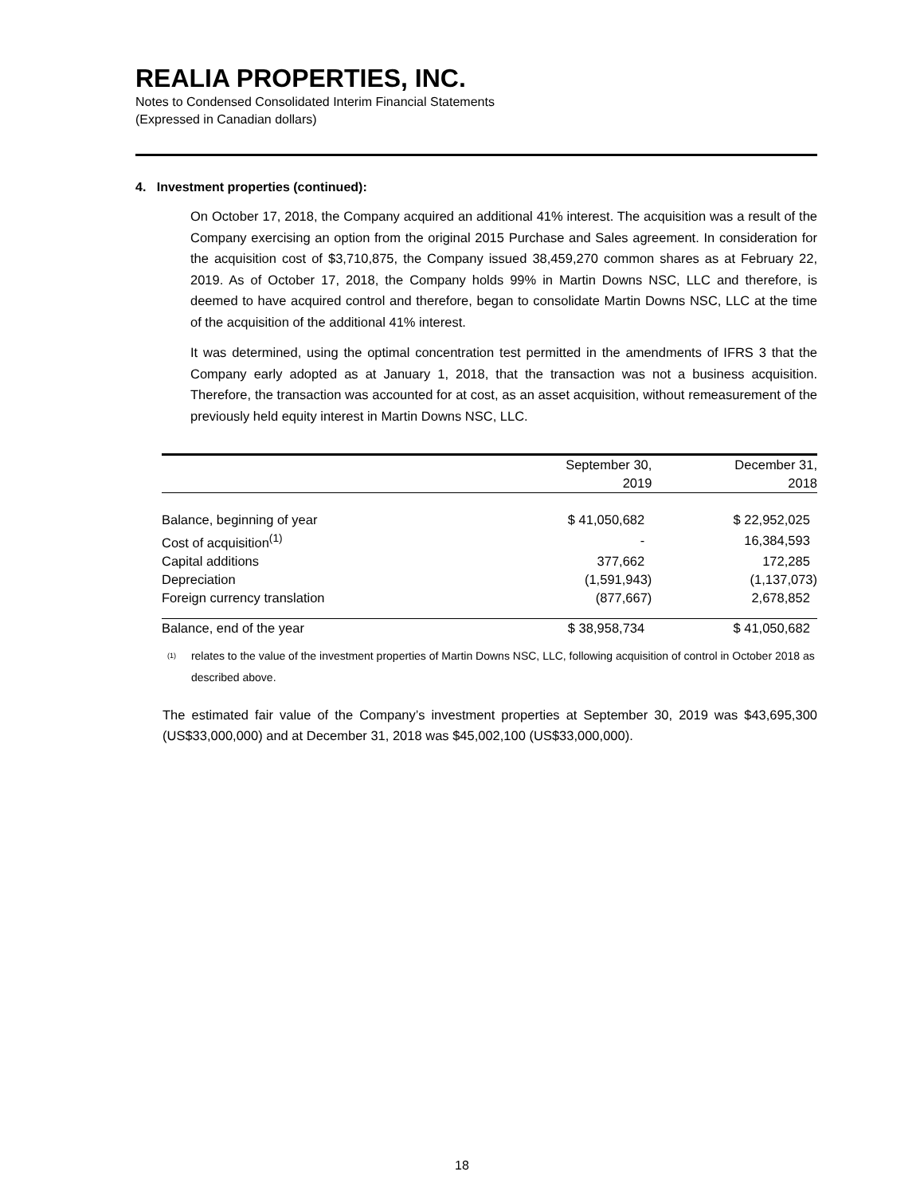REALIA PROPERTIES, INC.
Notes to Condensed Consolidated Interim Financial Statements
(Expressed in Canadian dollars)
4. Investment properties (continued):
On October 17, 2018, the Company acquired an additional 41% interest. The acquisition was a result of the Company exercising an option from the original 2015 Purchase and Sales agreement. In consideration for the acquisition cost of $3,710,875, the Company issued 38,459,270 common shares as at February 22, 2019. As of October 17, 2018, the Company holds 99% in Martin Downs NSC, LLC and therefore, is deemed to have acquired control and therefore, began to consolidate Martin Downs NSC, LLC at the time of the acquisition of the additional 41% interest.
It was determined, using the optimal concentration test permitted in the amendments of IFRS 3 that the Company early adopted as at January 1, 2018, that the transaction was not a business acquisition. Therefore, the transaction was accounted for at cost, as an asset acquisition, without remeasurement of the previously held equity interest in Martin Downs NSC, LLC.
| | September 30, 2019 | December 31, 2018 |
| --- | --- | --- |
| Balance, beginning of year | $ 41,050,682 | $ 22,952,025 |
| Cost of acquisition<sup>(1)</sup> | - | 16,384,593 |
| Capital additions | 377,662 | 172,285 |
| Depreciation | (1,591,943) | (1,137,073) |
| Foreign currency translation | (877,667) | 2,678,852 |
| Balance, end of the year | $ 38,958,734 | $ 41,050,682 |
<sup>(1)</sup> relates to the value of the investment properties of Martin Downs NSC, LLC, following acquisition of control in October 2018 as described above.
The estimated fair value of the Company’s investment properties at September 30, 2019 was $43,695,300 (US$33,000,000) and at December 31, 2018 was $45,002,100 (US$33,000,000).
18